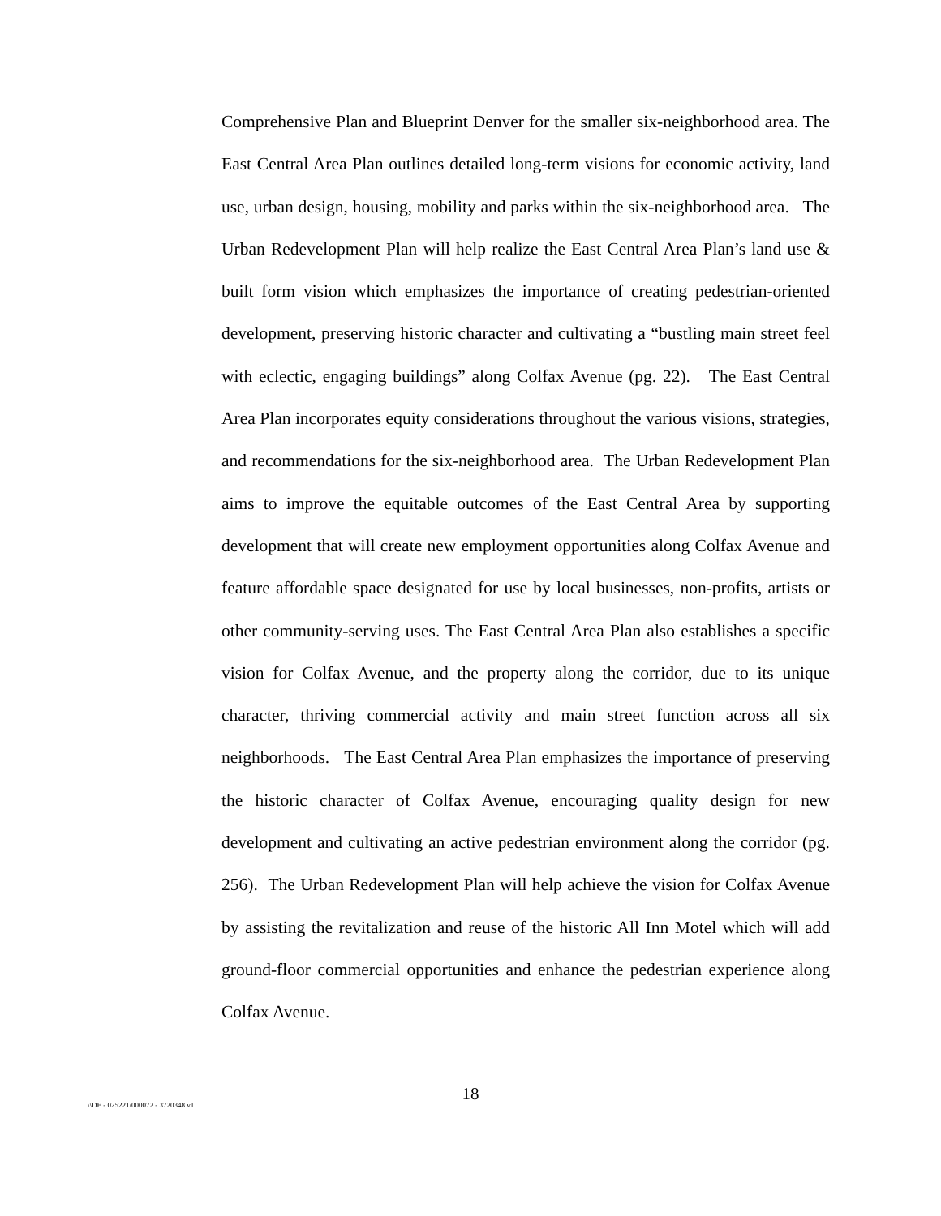Comprehensive Plan and Blueprint Denver for the smaller six-neighborhood area. The East Central Area Plan outlines detailed long-term visions for economic activity, land use, urban design, housing, mobility and parks within the six-neighborhood area. The Urban Redevelopment Plan will help realize the East Central Area Plan’s land use & built form vision which emphasizes the importance of creating pedestrian-oriented development, preserving historic character and cultivating a “bustling main street feel with eclectic, engaging buildings” along Colfax Avenue (pg. 22). The East Central Area Plan incorporates equity considerations throughout the various visions, strategies, and recommendations for the six-neighborhood area. The Urban Redevelopment Plan aims to improve the equitable outcomes of the East Central Area by supporting development that will create new employment opportunities along Colfax Avenue and feature affordable space designated for use by local businesses, non-profits, artists or other community-serving uses. The East Central Area Plan also establishes a specific vision for Colfax Avenue, and the property along the corridor, due to its unique character, thriving commercial activity and main street function across all six neighborhoods. The East Central Area Plan emphasizes the importance of preserving the historic character of Colfax Avenue, encouraging quality design for new development and cultivating an active pedestrian environment along the corridor (pg. 256). The Urban Redevelopment Plan will help achieve the vision for Colfax Avenue by assisting the revitalization and reuse of the historic All Inn Motel which will add ground-floor commercial opportunities and enhance the pedestrian experience along Colfax Avenue.
18
\\DE - 025221/000072 - 3720348 v1